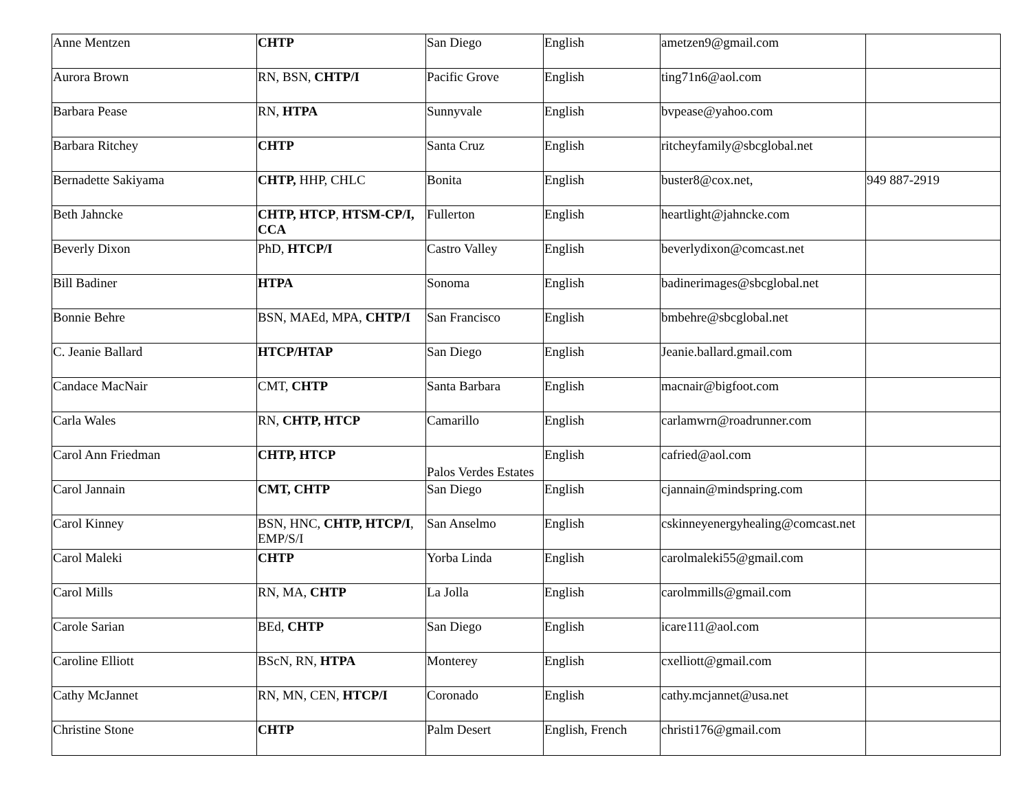| Anne Mentzen | CHTP | San Diego | English | ametzen9@gmail.com | |
| Aurora Brown | RN, BSN, CHTP/I | Pacific Grove | English | ting71n6@aol.com | |
| Barbara Pease | RN, HTPA | Sunnyvale | English | bvpease@yahoo.com | |
| Barbara Ritchey | CHTP | Santa Cruz | English | ritcheyfamily@sbcglobal.net | |
| Bernadette Sakiyama | CHTP, HHP, CHLC | Bonita | English | buster8@cox.net, | 949 887-2919 |
| Beth Jahncke | CHTP, HTCP , HTSM-CP/I, CCA | Fullerton | English | heartlight@jahncke.com | |
| Beverly Dixon | PhD, HTCP/I | Castro Valley | English | beverlydixon@comcast.net | |
| Bill Badiner | HTPA | Sonoma | English | badinerimages@sbcglobal.net | |
| Bonnie Behre | BSN, MAEd, MPA, CHTP/I | San Francisco | English | bmbehre@sbcglobal.net | |
| C. Jeanie Ballard | HTCP/HTAP | San Diego | English | Jeanie.ballard.gmail.com | |
| Candace MacNair | CMT, CHTP | Santa Barbara | English | macnair@bigfoot.com | |
| Carla Wales | RN, CHTP, HTCP | Camarillo | English | carlamwrn@roadrunner.com | |
| Carol Ann Friedman | CHTP, HTCP | Palos Verdes Estates | English | cafried@aol.com | |
| Carol Jannain | CMT, CHTP | San Diego | English | cjannain@mindspring.com | |
| Carol Kinney | BSN, HNC, CHTP, HTCP/I , EMP/S/I | San Anselmo | English | cskinneyenergyhealing@comcast.net | |
| Carol Maleki | CHTP | Yorba Linda | English | carolmaleki55@gmail.com | |
| Carol Mills | RN, MA, CHTP | La Jolla | English | carolmmills@gmail.com | |
| Carole Sarian | BEd, CHTP | San Diego | English | icare111@aol.com | |
| Caroline Elliott | BScN, RN, HTPA | Monterey | English | cxelliott@gmail.com | |
| Cathy McJannet | RN, MN, CEN, HTCP/I | Coronado | English | cathy.mcjannet@usa.net | |
| Christine Stone | CHTP | Palm Desert | English, French | christi176@gmail.com | |